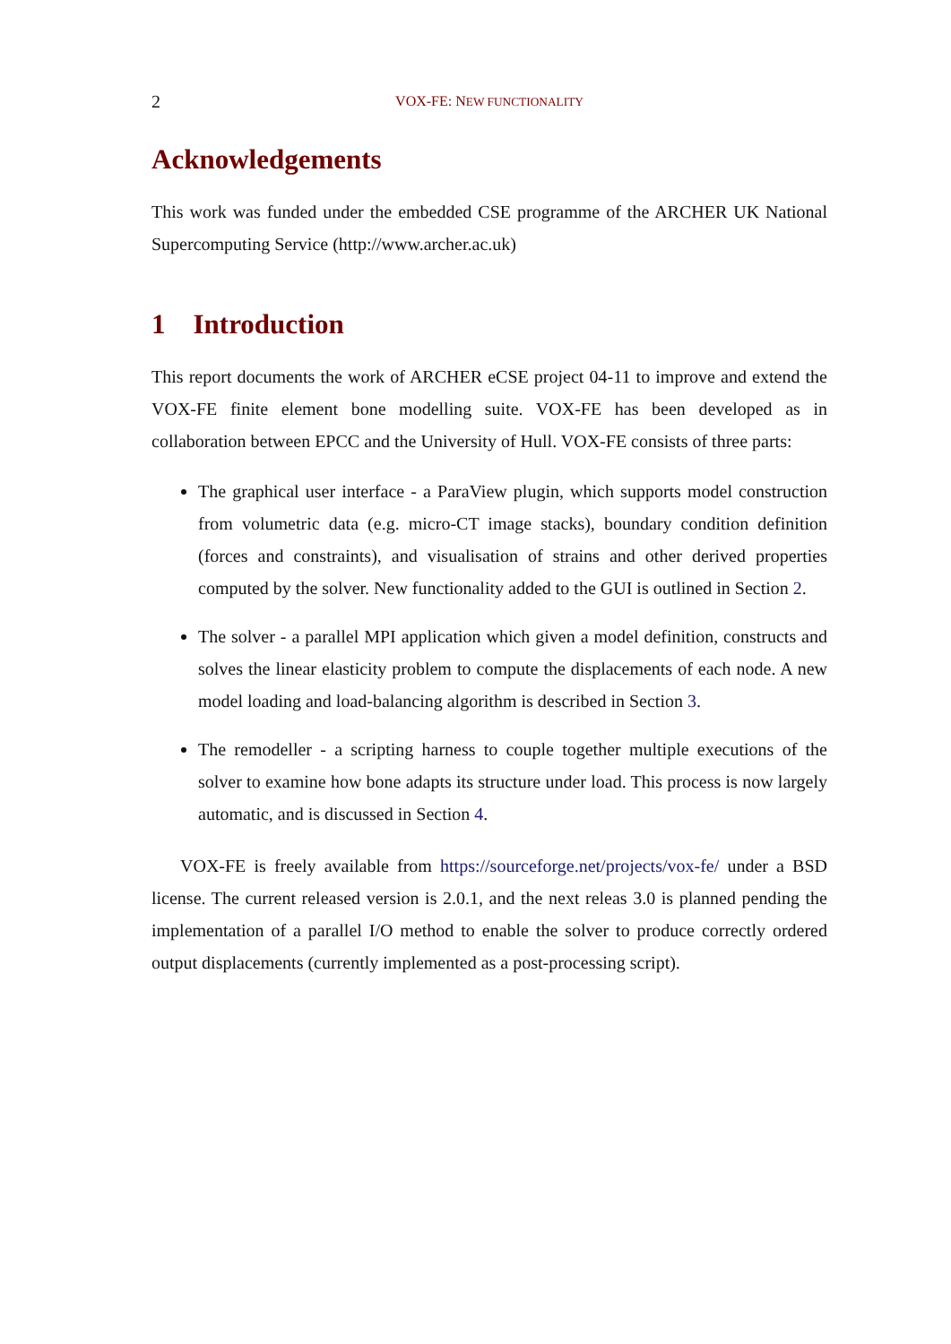2 VOX-FE: NEW FUNCTIONALITY
Acknowledgements
This work was funded under the embedded CSE programme of the ARCHER UK National Supercomputing Service (http://www.archer.ac.uk)
1 Introduction
This report documents the work of ARCHER eCSE project 04-11 to improve and extend the VOX-FE finite element bone modelling suite. VOX-FE has been developed as in collaboration between EPCC and the University of Hull. VOX-FE consists of three parts:
The graphical user interface - a ParaView plugin, which supports model construction from volumetric data (e.g. micro-CT image stacks), boundary condition definition (forces and constraints), and visualisation of strains and other derived properties computed by the solver. New functionality added to the GUI is outlined in Section 2.
The solver - a parallel MPI application which given a model definition, constructs and solves the linear elasticity problem to compute the displacements of each node. A new model loading and load-balancing algorithm is described in Section 3.
The remodeller - a scripting harness to couple together multiple executions of the solver to examine how bone adapts its structure under load. This process is now largely automatic, and is discussed in Section 4.
VOX-FE is freely available from https://sourceforge.net/projects/vox-fe/ under a BSD license. The current released version is 2.0.1, and the next releas 3.0 is planned pending the implementation of a parallel I/O method to enable the solver to produce correctly ordered output displacements (currently implemented as a post-processing script).